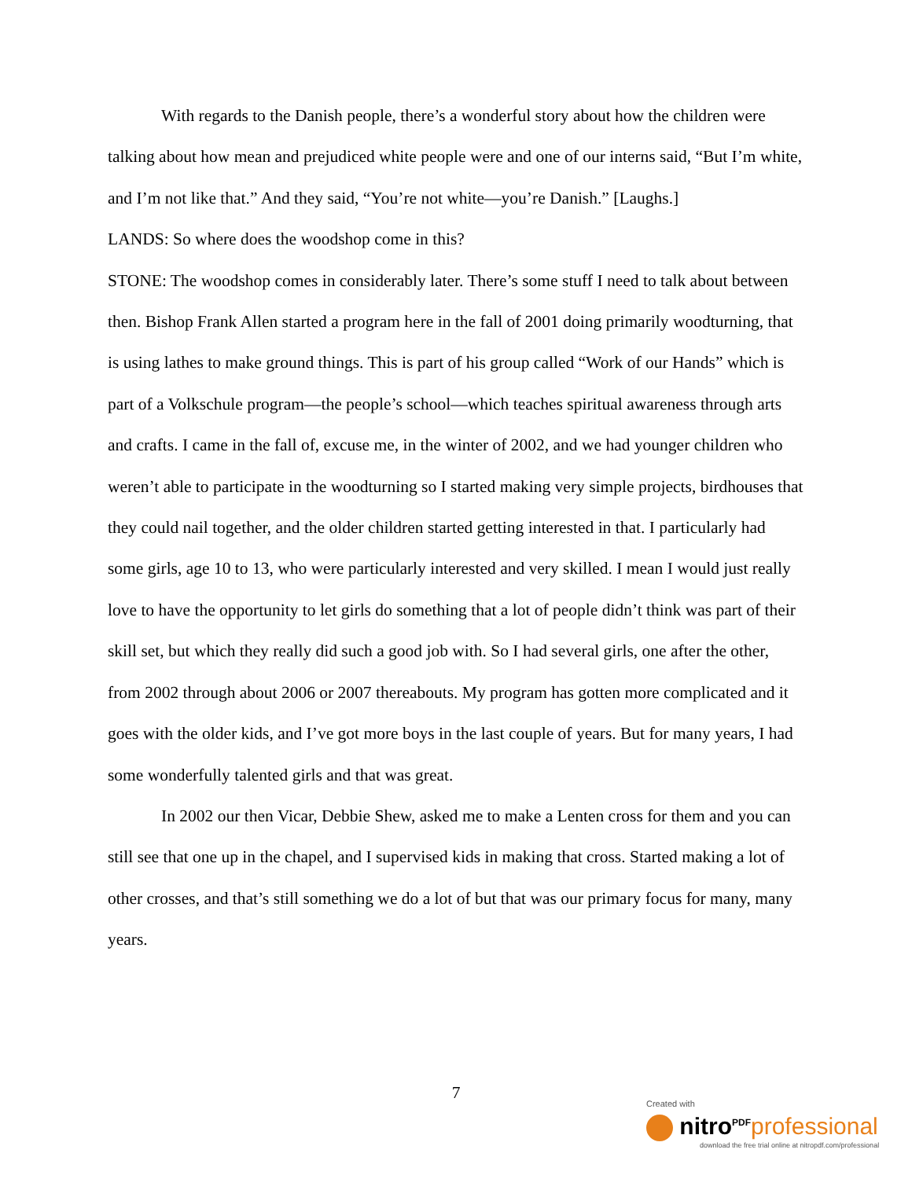With regards to the Danish people, there’s a wonderful story about how the children were talking about how mean and prejudiced white people were and one of our interns said, “But I’m white, and I’m not like that.” And they said, “You’re not white—you’re Danish.” [Laughs.]
LANDS: So where does the woodshop come in this?
STONE: The woodshop comes in considerably later. There’s some stuff I need to talk about between then. Bishop Frank Allen started a program here in the fall of 2001 doing primarily woodturning, that is using lathes to make ground things. This is part of his group called “Work of our Hands” which is part of a Volkschule program—the people’s school—which teaches spiritual awareness through arts and crafts. I came in the fall of, excuse me, in the winter of 2002, and we had younger children who weren’t able to participate in the woodturning so I started making very simple projects, birdhouses that they could nail together, and the older children started getting interested in that. I particularly had some girls, age 10 to 13, who were particularly interested and very skilled. I mean I would just really love to have the opportunity to let girls do something that a lot of people didn’t think was part of their skill set, but which they really did such a good job with. So I had several girls, one after the other, from 2002 through about 2006 or 2007 thereabouts. My program has gotten more complicated and it goes with the older kids, and I’ve got more boys in the last couple of years. But for many years, I had some wonderfully talented girls and that was great.
In 2002 our then Vicar, Debbie Shew, asked me to make a Lenten cross for them and you can still see that one up in the chapel, and I supervised kids in making that cross. Started making a lot of other crosses, and that’s still something we do a lot of but that was our primary focus for many, many years.
7
Created with
nitro<sup>PDF</sup> professional
download the free trial online at nitropdf.com/professional